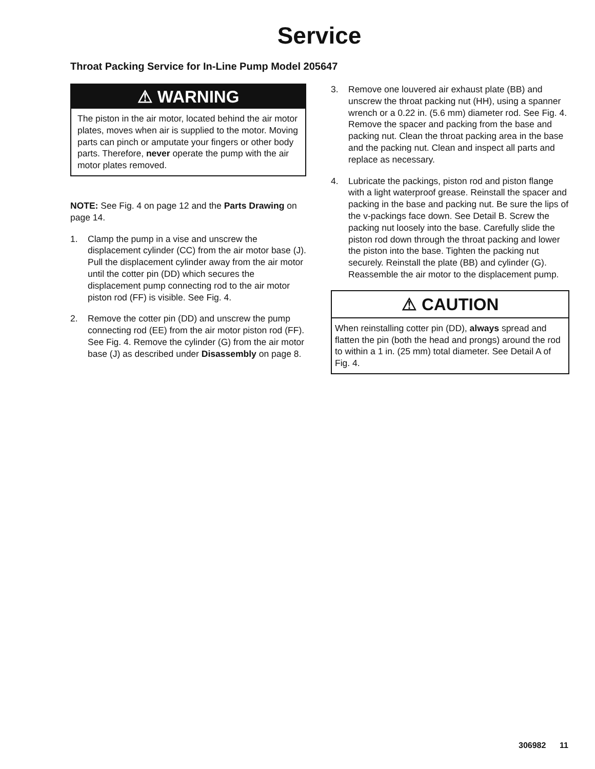Service
Throat Packing Service for In-Line Pump Model 205647
⚠ WARNING
The piston in the air motor, located behind the air motor plates, moves when air is supplied to the motor. Moving parts can pinch or amputate your fingers or other body parts. Therefore, never operate the pump with the air motor plates removed.
NOTE: See Fig. 4 on page 12 and the Parts Drawing on page 14.
1. Clamp the pump in a vise and unscrew the displacement cylinder (CC) from the air motor base (J). Pull the displacement cylinder away from the air motor until the cotter pin (DD) which secures the displacement pump connecting rod to the air motor piston rod (FF) is visible. See Fig. 4.
2. Remove the cotter pin (DD) and unscrew the pump connecting rod (EE) from the air motor piston rod (FF). See Fig. 4. Remove the cylinder (G) from the air motor base (J) as described under Disassembly on page 8.
3. Remove one louvered air exhaust plate (BB) and unscrew the throat packing nut (HH), using a spanner wrench or a 0.22 in. (5.6 mm) diameter rod. See Fig. 4. Remove the spacer and packing from the base and packing nut. Clean the throat packing area in the base and the packing nut. Clean and inspect all parts and replace as necessary.
4. Lubricate the packings, piston rod and piston flange with a light waterproof grease. Reinstall the spacer and packing in the base and packing nut. Be sure the lips of the v-packings face down. See Detail B. Screw the packing nut loosely into the base. Carefully slide the piston rod down through the throat packing and lower the piston into the base. Tighten the packing nut securely. Reinstall the plate (BB) and cylinder (G). Reassemble the air motor to the displacement pump.
⚠ CAUTION
When reinstalling cotter pin (DD), always spread and flatten the pin (both the head and prongs) around the rod to within a 1 in. (25 mm) total diameter. See Detail A of Fig. 4.
306982 11